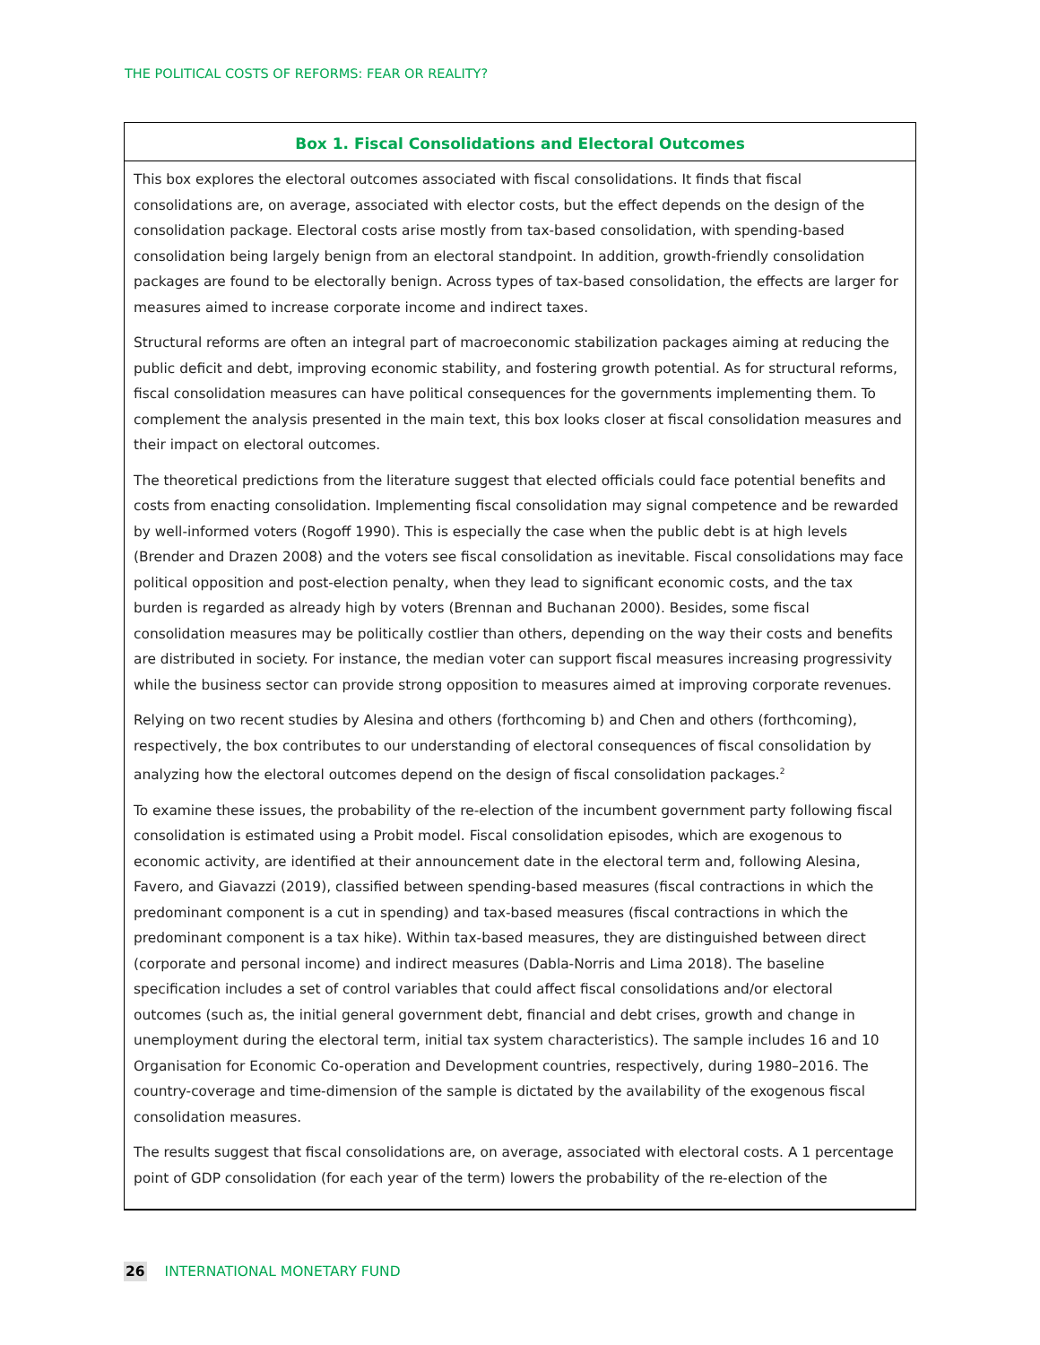THE POLITICAL COSTS OF REFORMS: FEAR OR REALITY?
Box 1. Fiscal Consolidations and Electoral Outcomes
This box explores the electoral outcomes associated with fiscal consolidations. It finds that fiscal consolidations are, on average, associated with elector costs, but the effect depends on the design of the consolidation package. Electoral costs arise mostly from tax-based consolidation, with spending-based consolidation being largely benign from an electoral standpoint. In addition, growth-friendly consolidation packages are found to be electorally benign. Across types of tax-based consolidation, the effects are larger for measures aimed to increase corporate income and indirect taxes.
Structural reforms are often an integral part of macroeconomic stabilization packages aiming at reducing the public deficit and debt, improving economic stability, and fostering growth potential. As for structural reforms, fiscal consolidation measures can have political consequences for the governments implementing them. To complement the analysis presented in the main text, this box looks closer at fiscal consolidation measures and their impact on electoral outcomes.
The theoretical predictions from the literature suggest that elected officials could face potential benefits and costs from enacting consolidation. Implementing fiscal consolidation may signal competence and be rewarded by well-informed voters (Rogoff 1990). This is especially the case when the public debt is at high levels (Brender and Drazen 2008) and the voters see fiscal consolidation as inevitable. Fiscal consolidations may face political opposition and post-election penalty, when they lead to significant economic costs, and the tax burden is regarded as already high by voters (Brennan and Buchanan 2000). Besides, some fiscal consolidation measures may be politically costlier than others, depending on the way their costs and benefits are distributed in society. For instance, the median voter can support fiscal measures increasing progressivity while the business sector can provide strong opposition to measures aimed at improving corporate revenues.
Relying on two recent studies by Alesina and others (forthcoming b) and Chen and others (forthcoming), respectively, the box contributes to our understanding of electoral consequences of fiscal consolidation by analyzing how the electoral outcomes depend on the design of fiscal consolidation packages.<sup>2</sup>
To examine these issues, the probability of the re-election of the incumbent government party following fiscal consolidation is estimated using a Probit model. Fiscal consolidation episodes, which are exogenous to economic activity, are identified at their announcement date in the electoral term and, following Alesina, Favero, and Giavazzi (2019), classified between spending-based measures (fiscal contractions in which the predominant component is a cut in spending) and tax-based measures (fiscal contractions in which the predominant component is a tax hike). Within tax-based measures, they are distinguished between direct (corporate and personal income) and indirect measures (Dabla-Norris and Lima 2018). The baseline specification includes a set of control variables that could affect fiscal consolidations and/or electoral outcomes (such as, the initial general government debt, financial and debt crises, growth and change in unemployment during the electoral term, initial tax system characteristics). The sample includes 16 and 10 Organisation for Economic Co-operation and Development countries, respectively, during 1980–2016. The country-coverage and time-dimension of the sample is dictated by the availability of the exogenous fiscal consolidation measures.
The results suggest that fiscal consolidations are, on average, associated with electoral costs. A 1 percentage point of GDP consolidation (for each year of the term) lowers the probability of the re-election of the
26 INTERNATIONAL MONETARY FUND